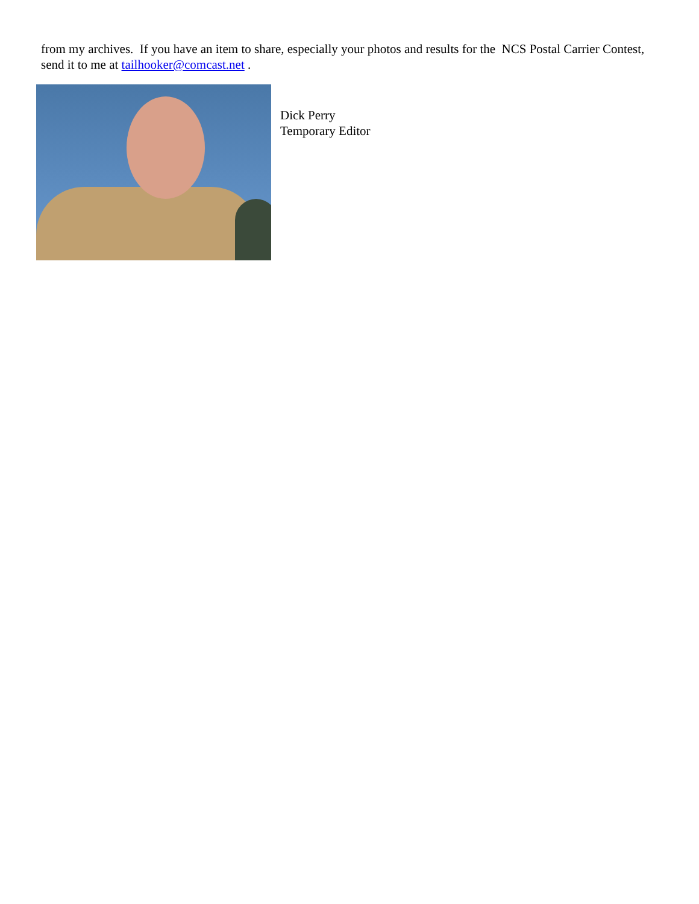from my archives. If you have an item to share, especially your photos and results for the NCS Postal Carrier Contest, send it to me at tailhooker@comcast.net .
Dick Perry
Temporary Editor